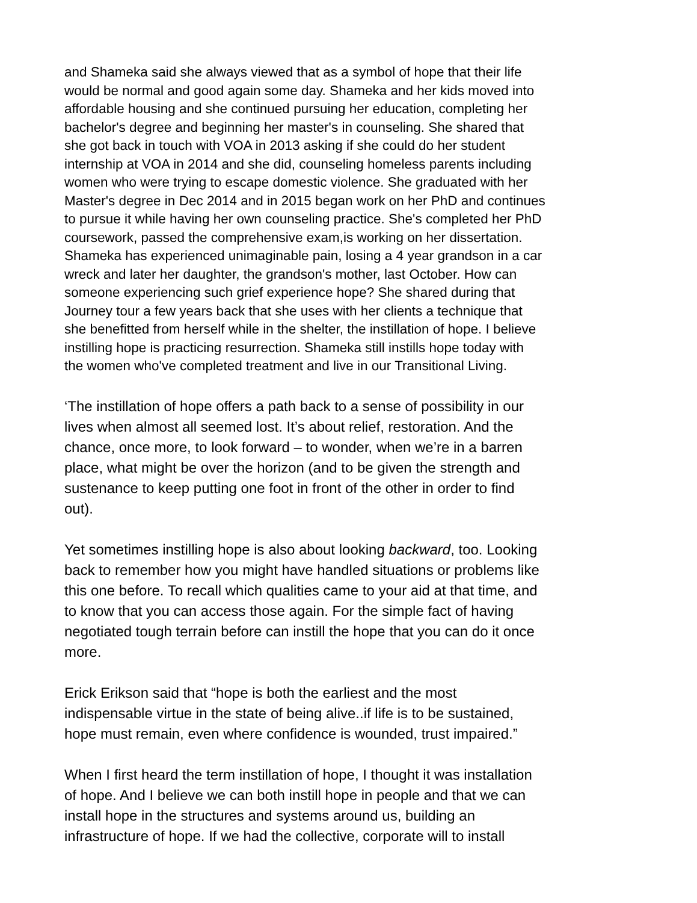and Shameka said she always viewed that as a symbol of hope that their life would be normal and good again some day. Shameka and her kids moved into affordable housing and she continued pursuing her education, completing her bachelor's degree and beginning her master's in counseling. She shared that she got back in touch with VOA in 2013 asking if she could do her student internship at VOA in 2014 and she did, counseling homeless parents including women who were trying to escape domestic violence. She graduated with her Master's degree in Dec 2014 and in 2015 began work on her PhD and continues to pursue it while having her own counseling practice. She's completed her PhD coursework, passed the comprehensive exam,is working on her dissertation. Shameka has experienced unimaginable pain, losing a 4 year grandson in a car wreck and later her daughter, the grandson's mother, last October. How can someone experiencing such grief experience hope? She shared during that Journey tour a few years back that she uses with her clients a technique that she benefitted from herself while in the shelter, the instillation of hope. I believe instilling hope is practicing resurrection. Shameka still instills hope today with the women who've completed treatment and live in our Transitional Living.
‘The instillation of hope offers a path back to a sense of possibility in our lives when almost all seemed lost. It’s about relief, restoration. And the chance, once more, to look forward – to wonder, when we’re in a barren place, what might be over the horizon (and to be given the strength and sustenance to keep putting one foot in front of the other in order to find out).
Yet sometimes instilling hope is also about looking backward, too. Looking back to remember how you might have handled situations or problems like this one before. To recall which qualities came to your aid at that time, and to know that you can access those again. For the simple fact of having negotiated tough terrain before can instill the hope that you can do it once more.
Erick Erikson said that “hope is both the earliest and the most indispensable virtue in the state of being alive..if life is to be sustained, hope must remain, even where confidence is wounded, trust impaired.”
When I first heard the term instillation of hope, I thought it was installation of hope. And I believe we can both instill hope in people and that we can install hope in the structures and systems around us, building an infrastructure of hope. If we had the collective, corporate will to install